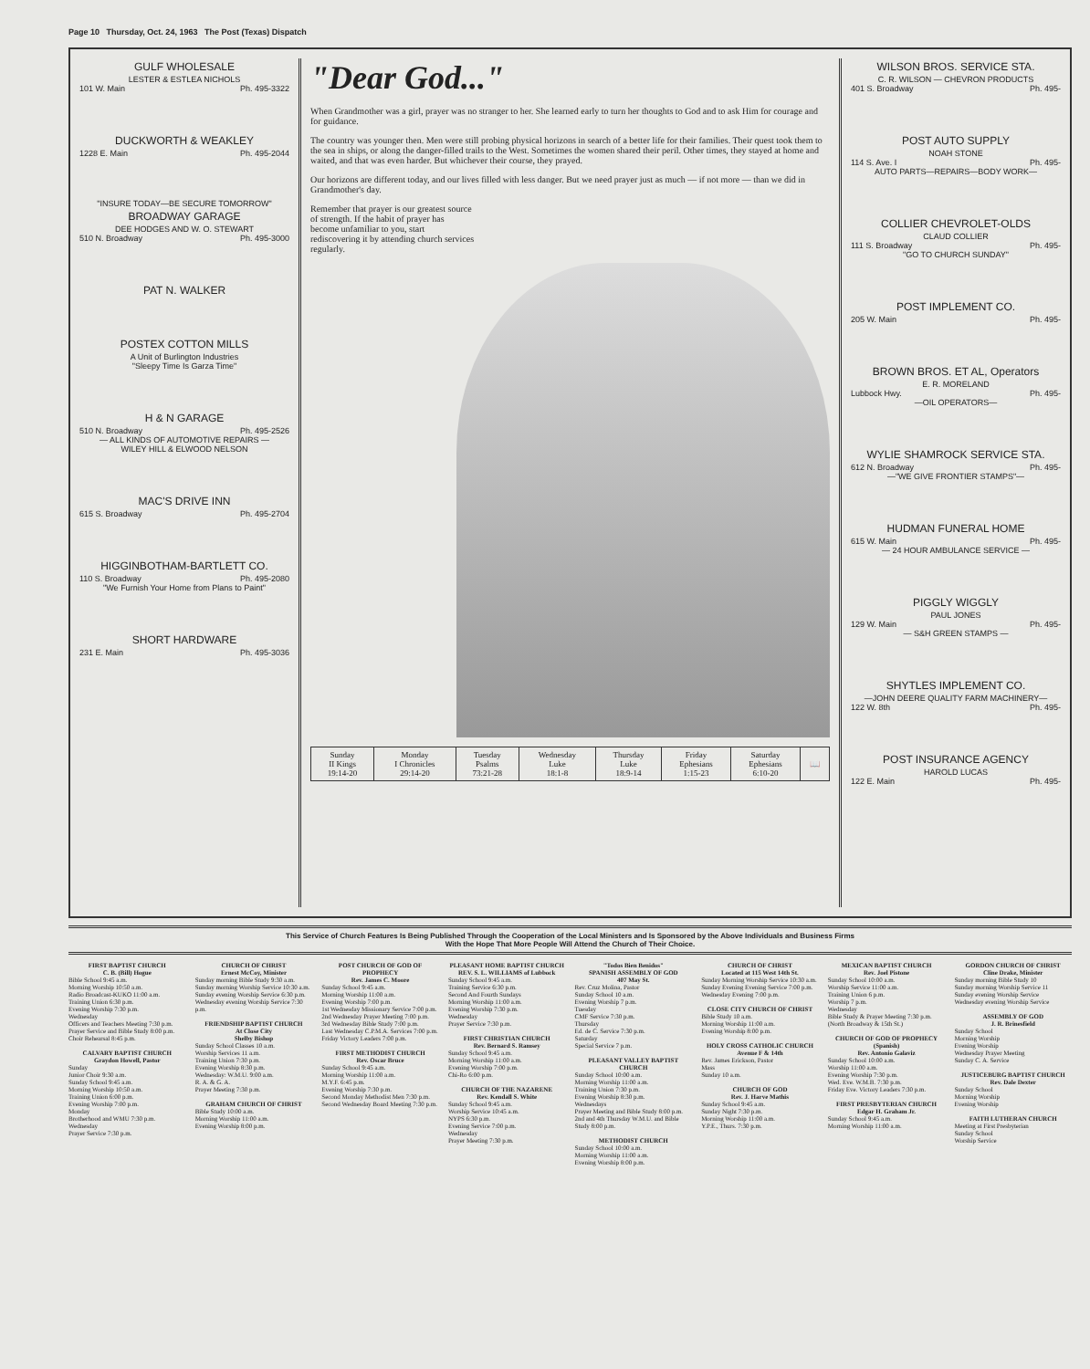Page 10 Thursday, Oct. 24, 1963 The Post (Texas) Dispatch
GULF WHOLESALE
LESTER & ESTLEA NICHOLS
101 W. Main Ph. 495-3322
DUCKWORTH & WEAKLEY
1228 E. Main Ph. 495-2044
"INSURE TODAY—BE SECURE TOMORROW"
BROADWAY GARAGE
DEE HODGES AND W. O. STEWART
510 N. Broadway Ph. 495-3000
PAT N. WALKER
POSTEX COTTON MILLS
A Unit of Burlington Industries
"Sleepy Time Is Garza Time"
H & N GARAGE
510 N. Broadway Ph. 495-2526
— ALL KINDS OF AUTOMOTIVE REPAIRS —
WILEY HILL & ELWOOD NELSON
MAC'S DRIVE INN
615 S. Broadway Ph. 495-2704
HIGGINBOTHAM-BARTLETT CO.
110 S. Broadway Ph. 495-2080
"We Furnish Your Home from Plans to Paint"
SHORT HARDWARE
231 E. Main Ph. 495-3036
"Dear God..."
When Grandmother was a girl, prayer was no stranger to her. She learned early to turn her thoughts to God and to ask Him for courage and for guidance.
The country was younger then. Men were still probing physical horizons in search of a better life for their families. Their quest took them to the sea in ships, or along the danger-filled trails to the West. Sometimes the women shared their peril. Other times, they stayed at home and waited, and that was even harder. But whichever their course, they prayed.
Our horizons are different today, and our lives filled with less danger. But we need prayer just as much — if not more — than we did in Grandmother's day.
Remember that prayer is our greatest source of strength. If the habit of prayer has become unfamiliar to you, start rediscovering it by attending church services regularly.
| Sunday II Kings 19:14-20 | Monday I Chronicles 29:14-20 | Tuesday Psalms 73:21-28 | Wednesday Luke 18:1-8 | Thursday Luke 18:9-14 | Friday Ephesians 1:15-23 | Saturday Ephesians 6:10-20 | 📖 |
WILSON BROS. SERVICE STA.
C. R. WILSON — CHEVRON PRODUCTS
401 S. Broadway Ph. 495-
POST AUTO SUPPLY
NOAH STONE
114 S. Ave. I Ph. 495-
AUTO PARTS—REPAIRS—BODY WORK—
COLLIER CHEVROLET-OLDS
CLAUD COLLIER
111 S. Broadway Ph. 495-
"GO TO CHURCH SUNDAY"
POST IMPLEMENT CO.
205 W. Main Ph. 495-
BROWN BROS. ET AL, Operators
E. R. MORELAND
Lubbock Hwy. Ph. 495-
—OIL OPERATORS—
WYLIE SHAMROCK SERVICE STA.
612 N. Broadway Ph. 495-
—"WE GIVE FRONTIER STAMPS"—
HUDMAN FUNERAL HOME
615 W. Main Ph. 495-
— 24 HOUR AMBULANCE SERVICE —
PIGGLY WIGGLY
PAUL JONES
129 W. Main Ph. 495-
— S&H GREEN STAMPS —
SHYTLES IMPLEMENT CO.
—JOHN DEERE QUALITY FARM MACHINERY—
122 W. 8th Ph. 495-
POST INSURANCE AGENCY
HAROLD LUCAS
122 E. Main Ph. 495-
This Service of Church Features Is Being Published Through the Cooperation of the Local Ministers and Is Sponsored by the Above Individuals and Business Firms
With the Hope That More People Will Attend the Church of Their Choice.
FIRST BAPTIST CHURCH
C. B. (Bill) Hogue
Bible School 9:45 a.m.
Morning Worship 10:50 a.m.
Radio Broadcast-KUKO 11:00 a.m.
Training Union 6:30 p.m.
Evening Worship 7:30 p.m.
Wednesday
Officers and Teachers Meeting 7:30 p.m.
Prayer Service and Bible Study 8:00 p.m.
Choir Rehearsal 8:45 p.m.
CALVARY BAPTIST CHURCH
Graydon Howell, Pastor
Sunday
Junior Choir 9:30 a.m.
Sunday School 9:45 a.m.
Morning Worship 10:50 a.m.
Training Union 6:00 p.m.
Evening Worship 7:00 p.m.
Monday
Brotherhood and WMU 7:30 p.m.
Wednesday
Prayer Service 7:30 p.m.
CHURCH OF CHRIST
Ernest McCoy, Minister
Sunday morning Bible Study 9:30 a.m.
Sunday morning Worship Service 10:30 a.m.
Sunday evening Worship Service 6:30 p.m.
Wednesday evening Worship Service 7:30 p.m.
FRIENDSHIP BAPTIST CHURCH
At Close City
Shelby Bishop
Sunday School Classes 10 a.m.
Worship Services 11 a.m.
Training Union 7:30 p.m.
Evening Worship 8:30 p.m.
Wednesday: W.M.U. 9:00 a.m.
R. A. & G. A.
Prayer Meeting 7:30 p.m.
GRAHAM CHURCH OF CHRIST
Bible Study 10:00 a.m.
Morning Worship 11:00 a.m.
Evening Worship 8:00 p.m.
POST CHURCH OF GOD OF PROPHECY
Rev. James C. Moore
Sunday School 9:45 a.m.
Morning Worship 11:00 a.m.
Evening Worship 7:00 p.m.
1st Wednesday Missionary Service 7:00 p.m.
2nd Wednesday Prayer Meeting 7:00 p.m.
3rd Wednesday Bible Study 7:00 p.m.
Last Wednesday C.P.M.A. Services 7:00 p.m.
Friday Victory Leaders 7:00 p.m.
FIRST METHODIST CHURCH
Rev. Oscar Bruce
Sunday School 9:45 a.m.
Morning Worship 11:00 a.m.
M.Y.F. 6:45 p.m.
Evening Worship 7:30 p.m.
Second Monday Methodist Men 7:30 p.m.
Second Wednesday Board Meeting 7:30 p.m.
PLEASANT HOME BAPTIST CHURCH
REV. S. L. WILLIAMS of Lubbock
Sunday School 9:45 a.m.
Training Service 6:30 p.m.
Second And Fourth Sundays
Morning Worship 11:00 a.m.
Evening Worship 7:30 p.m.
Wednesday
Prayer Service 7:30 p.m.
FIRST CHRISTIAN CHURCH
Rev. Bernard S. Ramsey
Sunday School 9:45 a.m.
Morning Worship 11:00 a.m.
Evening Worship 7:00 p.m.
Chi-Ro 6:00 p.m.
CHURCH OF THE NAZARENE
Rev. Kendall S. White
Sunday School 9:45 a.m.
Worship Service 10:45 a.m.
NYPS 6:30 p.m.
Evening Service 7:00 p.m.
Wednesday
Prayer Meeting 7:30 p.m.
"Todos Bien Benidos"
SPANISH ASSEMBLY OF GOD
407 May St.
Rev. Cruz Molina, Pastor
Sunday School 10 a.m.
Evening Worship 7 p.m.
Tuesday
CMF Service 7:30 p.m.
Thursday
Ed. de C. Service 7:30 p.m.
Saturday
Special Service 7 p.m.
PLEASANT VALLEY BAPTIST CHURCH
Sunday School 10:00 a.m.
Morning Worship 11:00 a.m.
Training Union 7:30 p.m.
Evening Worship 8:30 p.m.
Wednesdays
Prayer Meeting and Bible Study 8:00 p.m.
2nd and 4th Thursday W.M.U. and Bible Study 8:00 p.m.
METHODIST CHURCH
Sunday School 10:00 a.m.
Morning Worship 11:00 a.m.
Evening Worship 8:00 p.m.
CHURCH OF CHRIST
Located at 115 West 14th St.
Sunday Morning Worship Service 10:30 a.m.
Sunday Evening Evening Service 7:00 p.m.
Wednesday Evening 7:00 p.m.
CLOSE CITY CHURCH OF CHRIST
Bible Study 10 a.m.
Morning Worship 11:00 a.m.
Evening Worship 8:00 p.m.
HOLY CROSS CATHOLIC CHURCH
Avenue F & 14th
Rev. James Erickson, Pastor
Mass
Sunday 10 a.m.
CHURCH OF GOD
Rev. J. Harve Mathis
Sunday School 9:45 a.m.
Sunday Night 7:30 p.m.
Morning Worship 11:00 a.m.
Y.P.E., Thurs. 7:30 p.m.
MEXICAN BAPTIST CHURCH
Rev. Joel Pistone
Sunday School 10:00 a.m.
Worship Service 11:00 a.m.
Training Union 6 p.m.
Worship 7 p.m.
Wednesday
Bible Study & Prayer Meeting 7:30 p.m.
(North Broadway & 15th St.)
CHURCH OF GOD OF PROPHECY (Spanish)
Rev. Antonio Galaviz
Sunday School 10:00 a.m.
Worship 11:00 a.m.
Evening Worship 7:30 p.m.
Wed. Eve. W.M.B. 7:30 p.m.
Friday Eve. Victory Leaders 7:30 p.m.
FIRST PRESBYTERIAN CHURCH
Edgar H. Graham Jr.
Sunday School 9:45 a.m.
Morning Worship 11:00 a.m.
GORDON CHURCH OF CHRIST
Cline Drake, Minister
Sunday morning Bible Study 10
Sunday morning Worship Service 11
Sunday evening Worship Service
Wednesday evening Worship Service
ASSEMBLY OF GOD
J. R. Brinesfield
Sunday School
Morning Worship
Evening Worship
Wednesday Prayer Meeting
Sunday C. A. Service
JUSTICEBURG BAPTIST CHURCH
Rev. Dale Dexter
Sunday School
Morning Worship
Evening Worship
FAITH LUTHERAN CHURCH
Meeting at First Presbyterian
Sunday School
Worship Service